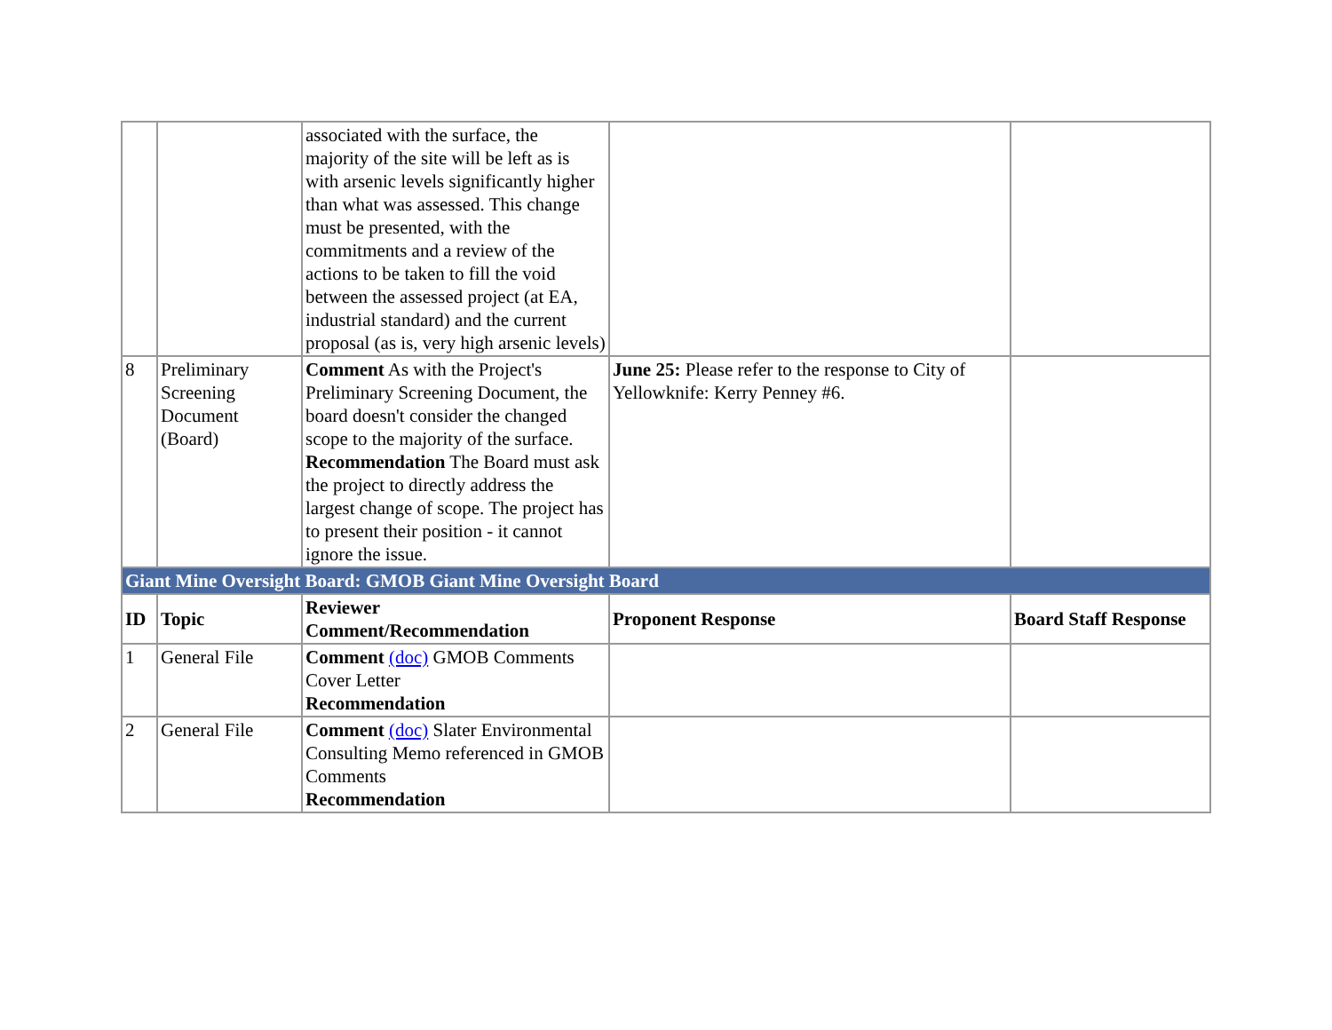| | | associated with the surface, the majority of the site will be left as is with arsenic levels significantly higher than what was assessed. This change must be presented, with the commitments and a review of the actions to be taken to fill the void between the assessed project (at EA, industrial standard) and the current proposal (as is, very high arsenic levels) | | |
| 8 | Preliminary Screening Document (Board) | Comment As with the Project's Preliminary Screening Document, the board doesn't consider the changed scope to the majority of the surface. Recommendation The Board must ask the project to directly address the largest change of scope. The project has to present their position - it cannot ignore the issue. | June 25: Please refer to the response to City of Yellowknife: Kerry Penney #6. | |
| Giant Mine Oversight Board: GMOB Giant Mine Oversight Board | | | | |
| ID | Topic | Reviewer Comment/Recommendation | Proponent Response | Board Staff Response |
| 1 | General File | Comment (doc) GMOB Comments Cover Letter Recommendation | | |
| 2 | General File | Comment (doc) Slater Environmental Consulting Memo referenced in GMOB Comments Recommendation | | |